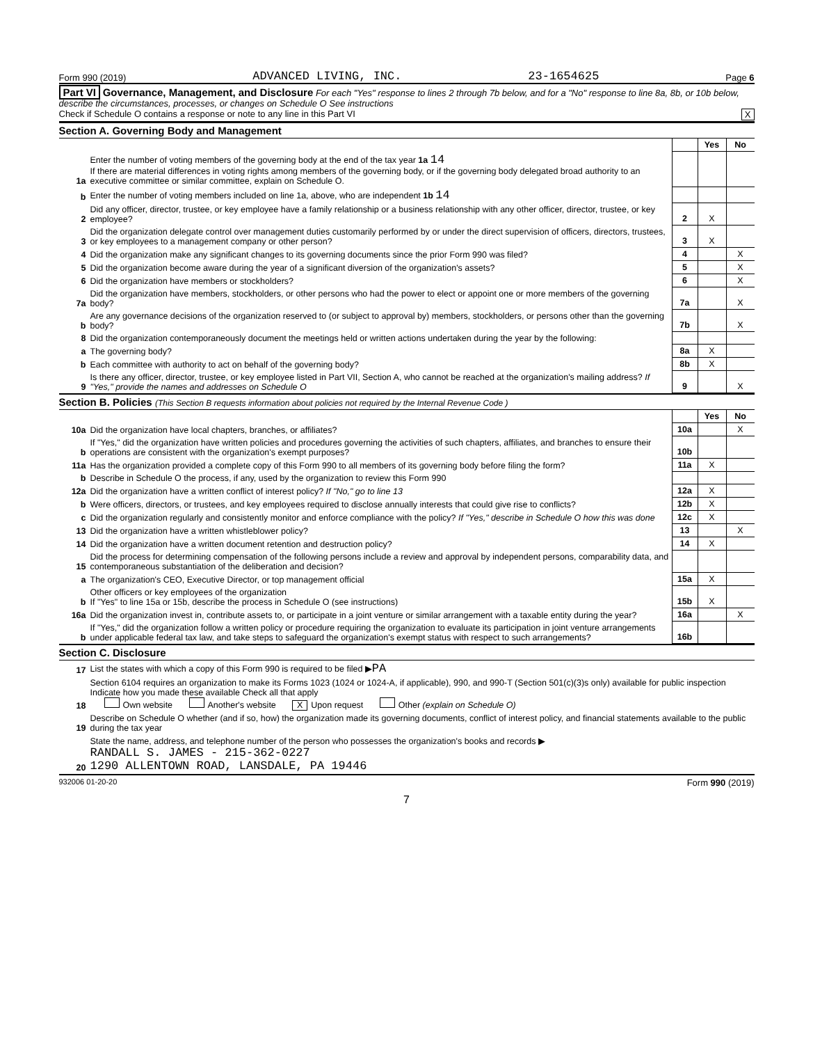Form 990 (2019) ADVANCED LIVING, INC. 23-1654625 Page 6
Part VI Governance, Management, and Disclosure For each "Yes" response to lines 2 through 7b below, and for a "No" response to line 8a, 8b, or 10b below, describe the circumstances, processes, or changes on Schedule O See instructions
Check if Schedule O contains a response or note to any line in this Part VI X
Section A. Governing Body and Management
| | | | Yes | No |
| 1a | Enter the number of voting members of the governing body at the end of the tax year 1a 14 If there are material differences in voting rights among members of the governing body, or if the governing body delegated broad authority to an executive committee or similar committee, explain on Schedule O. | | | |
| b | Enter the number of voting members included on line 1a, above, who are independent 1b 14 | | | |
| 2 | Did any officer, director, trustee, or key employee have a family relationship or a business relationship with any other officer, director, trustee, or key employee? | 2 | X | |
| 3 | Did the organization delegate control over management duties customarily performed by or under the direct supervision of officers, directors, trustees, or key employees to a management company or other person? | 3 | X | |
| 4 | Did the organization make any significant changes to its governing documents since the prior Form 990 was filed? | 4 | | X |
| 5 | Did the organization become aware during the year of a significant diversion of the organization's assets? | 5 | | X |
| 6 | Did the organization have members or stockholders? | 6 | | X |
| 7a | Did the organization have members, stockholders, or other persons who had the power to elect or appoint one or more members of the governing body? | 7a | | X |
| b | Are any governance decisions of the organization reserved to (or subject to approval by) members, stockholders, or persons other than the governing body? | 7b | | X |
| 8 | Did the organization contemporaneously document the meetings held or written actions undertaken during the year by the following: | | | |
| a | The governing body? | 8a | X | |
| b | Each committee with authority to act on behalf of the governing body? | 8b | X | |
| 9 | Is there any officer, director, trustee, or key employee listed in Part VII, Section A, who cannot be reached at the organization's mailing address? If "Yes," provide the names and addresses on Schedule O | 9 | | X |
Section B. Policies (This Section B requests information about policies not required by the Internal Revenue Code )
| | | | Yes | No |
| 10a | Did the organization have local chapters, branches, or affiliates? | 10a | | X |
| b | If "Yes," did the organization have written policies and procedures governing the activities of such chapters, affiliates, and branches to ensure their operations are consistent with the organization's exempt purposes? | 10b | | |
| 11a | Has the organization provided a complete copy of this Form 990 to all members of its governing body before filing the form? | 11a | X | |
| b | Describe in Schedule O the process, if any, used by the organization to review this Form 990 | | | |
| 12a | Did the organization have a written conflict of interest policy? If "No," go to line 13 | 12a | X | |
| b | Were officers, directors, or trustees, and key employees required to disclose annually interests that could give rise to conflicts? | 12b | X | |
| c | Did the organization regularly and consistently monitor and enforce compliance with the policy? If "Yes," describe in Schedule O how this was done | 12c | X | |
| 13 | Did the organization have a written whistleblower policy? | 13 | | X |
| 14 | Did the organization have a written document retention and destruction policy? | 14 | X | |
| 15 | Did the process for determining compensation of the following persons include a review and approval by independent persons, comparability data, and contemporaneous substantiation of the deliberation and decision? | | | |
| a | The organization's CEO, Executive Director, or top management official | 15a | X | |
| b | Other officers or key employees of the organization If "Yes" to line 15a or 15b, describe the process in Schedule O (see instructions) | 15b | X | |
| 16a | Did the organization invest in, contribute assets to, or participate in a joint venture or similar arrangement with a taxable entity during the year? | 16a | | X |
| b | If "Yes," did the organization follow a written policy or procedure requiring the organization to evaluate its participation in joint venture arrangements under applicable federal tax law, and take steps to safeguard the organization's exempt status with respect to such arrangements? | 16b | | |
Section C. Disclosure
| 17 | List the states with which a copy of this Form 990 is required to be filed ▶ PA |
| 18 | Section 6104 requires an organization to make its Forms 1023 (1024 or 1024-A, if applicable), 990, and 990-T (Section 501(c)(3)s only) available for public inspection Indicate how you made these available Check all that apply Own website Another's website X Upon request Other (explain on Schedule O) |
| 19 | Describe on Schedule O whether (and if so, how) the organization made its governing documents, conflict of interest policy, and financial statements available to the public during the tax year |
| 20 | State the name, address, and telephone number of the person who possesses the organization's books and records ▶ RANDALL S. JAMES - 215-362-0227 1290 ALLENTOWN ROAD, LANSDALE, PA 19446 |
932006 01-20-20 Form 990 (2019)
7